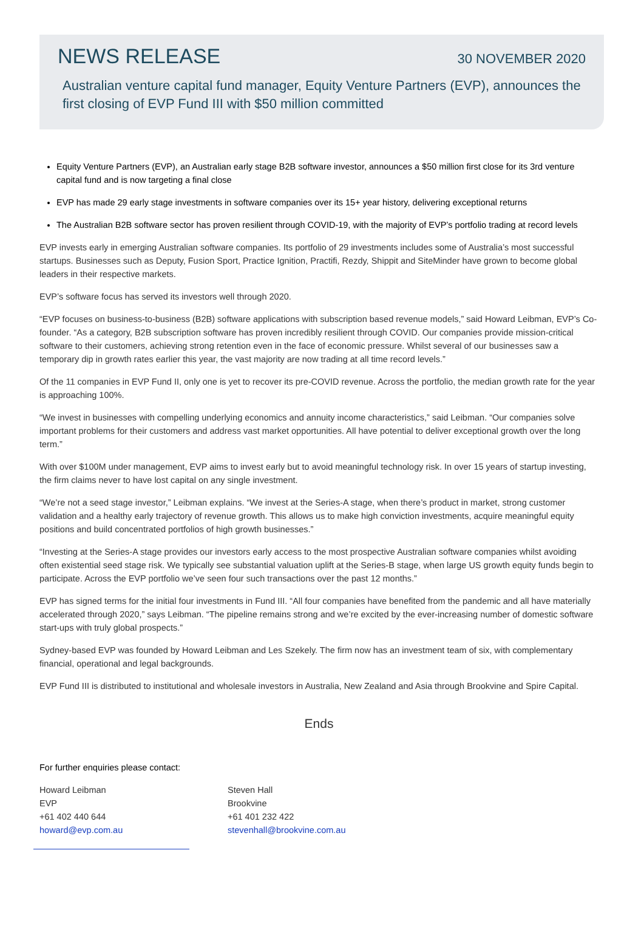NEWS RELEASE
30 NOVEMBER 2020
Australian venture capital fund manager, Equity Venture Partners (EVP), announces the first closing of EVP Fund III with $50 million committed
Equity Venture Partners (EVP), an Australian early stage B2B software investor, announces a $50 million first close for its 3rd venture capital fund and is now targeting a final close
EVP has made 29 early stage investments in software companies over its 15+ year history, delivering exceptional returns
The Australian B2B software sector has proven resilient through COVID-19, with the majority of EVP’s portfolio trading at record levels
EVP invests early in emerging Australian software companies. Its portfolio of 29 investments includes some of Australia’s most successful startups. Businesses such as Deputy, Fusion Sport, Practice Ignition, Practifi, Rezdy, Shippit and SiteMinder have grown to become global leaders in their respective markets.
EVP’s software focus has served its investors well through 2020.
“EVP focuses on business-to-business (B2B) software applications with subscription based revenue models,” said Howard Leibman, EVP’s Co-founder. “As a category, B2B subscription software has proven incredibly resilient through COVID. Our companies provide mission-critical software to their customers, achieving strong retention even in the face of economic pressure. Whilst several of our businesses saw a temporary dip in growth rates earlier this year, the vast majority are now trading at all time record levels.”
Of the 11 companies in EVP Fund II, only one is yet to recover its pre-COVID revenue. Across the portfolio, the median growth rate for the year is approaching 100%.
“We invest in businesses with compelling underlying economics and annuity income characteristics,” said Leibman. “Our companies solve important problems for their customers and address vast market opportunities. All have potential to deliver exceptional growth over the long term.”
With over $100M under management, EVP aims to invest early but to avoid meaningful technology risk. In over 15 years of startup investing, the firm claims never to have lost capital on any single investment.
“We’re not a seed stage investor,” Leibman explains. “We invest at the Series-A stage, when there’s product in market, strong customer validation and a healthy early trajectory of revenue growth. This allows us to make high conviction investments, acquire meaningful equity positions and build concentrated portfolios of high growth businesses.”
“Investing at the Series-A stage provides our investors early access to the most prospective Australian software companies whilst avoiding often existential seed stage risk. We typically see substantial valuation uplift at the Series-B stage, when large US growth equity funds begin to participate. Across the EVP portfolio we’ve seen four such transactions over the past 12 months.”
EVP has signed terms for the initial four investments in Fund III. “All four companies have benefited from the pandemic and all have materially accelerated through 2020,” says Leibman. “The pipeline remains strong and we’re excited by the ever-increasing number of domestic software start-ups with truly global prospects.”
Sydney-based EVP was founded by Howard Leibman and Les Szekely. The firm now has an investment team of six, with complementary financial, operational and legal backgrounds.
EVP Fund III is distributed to institutional and wholesale investors in Australia, New Zealand and Asia through Brookvine and Spire Capital.
Ends
For further enquiries please contact:
Howard Leibman
EVP
+61 402 440 644
howard@evp.com.au
Steven Hall
Brookvine
+61 401 232 422
stevenhall@brookvine.com.au